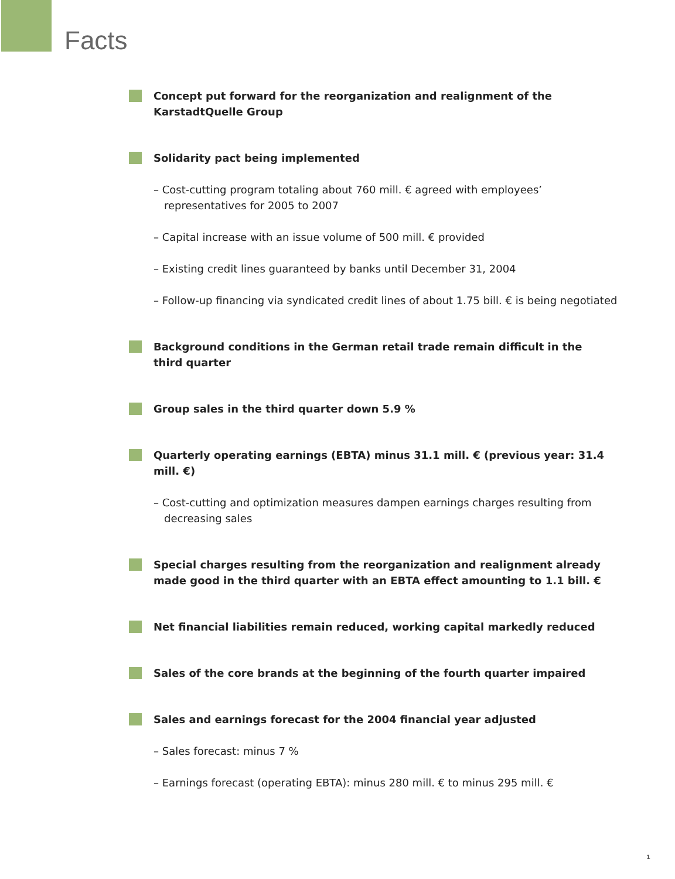Facts
Concept put forward for the reorganization and realignment of the
KarstadtQuelle Group
Solidarity pact being implemented
– Cost-cutting program totaling about 760 mill. € agreed with employees’ representatives for 2005 to 2007
– Capital increase with an issue volume of 500 mill. € provided
– Existing credit lines guaranteed by banks until December 31, 2004
– Follow-up financing via syndicated credit lines of about 1.75 bill. € is being negotiated
Background conditions in the German retail trade remain difficult in the
third quarter
Group sales in the third quarter down 5.9 %
Quarterly operating earnings (EBTA) minus 31.1 mill. € (previous year: 31.4 mill. €)
– Cost-cutting and optimization measures dampen earnings charges resulting from decreasing sales
Special charges resulting from the reorganization and realignment already made good in the third quarter with an EBTA effect amounting to 1.1 bill. €
Net financial liabilities remain reduced, working capital markedly reduced
Sales of the core brands at the beginning of the fourth quarter impaired
Sales and earnings forecast for the 2004 financial year adjusted
– Sales forecast: minus 7 %
– Earnings forecast (operating EBTA): minus 280 mill. € to minus 295 mill. €
1